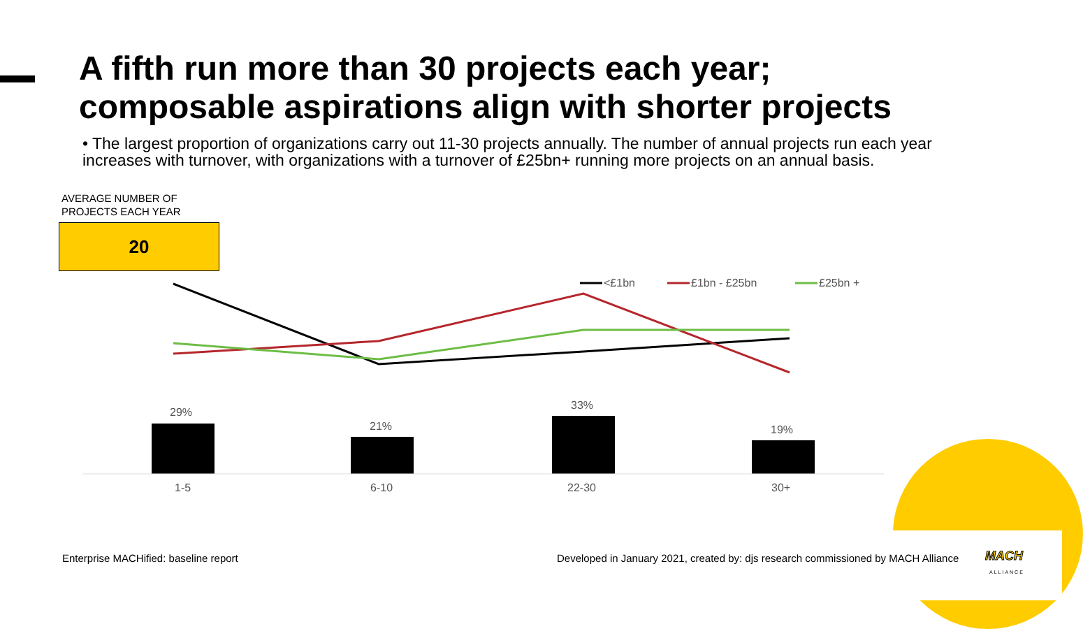A fifth run more than 30 projects each year;
composable aspirations align with shorter projects
• The largest proportion of organizations carry out 11-30 projects annually. The number of annual projects run each year increases with turnover, with organizations with a turnover of £25bn+ running more projects on an annual basis.
AVERAGE NUMBER OF
PROJECTS EACH YEAR
20
<£1bn
£1bn - £25bn
£25bn +
29%
21%
33%
19%
1-5
6-10
22-30
30+
Enterprise MACHified: baseline report
Developed in January 2021, created by: djs research commissioned by MACH Alliance
MACH
ALLIANCE